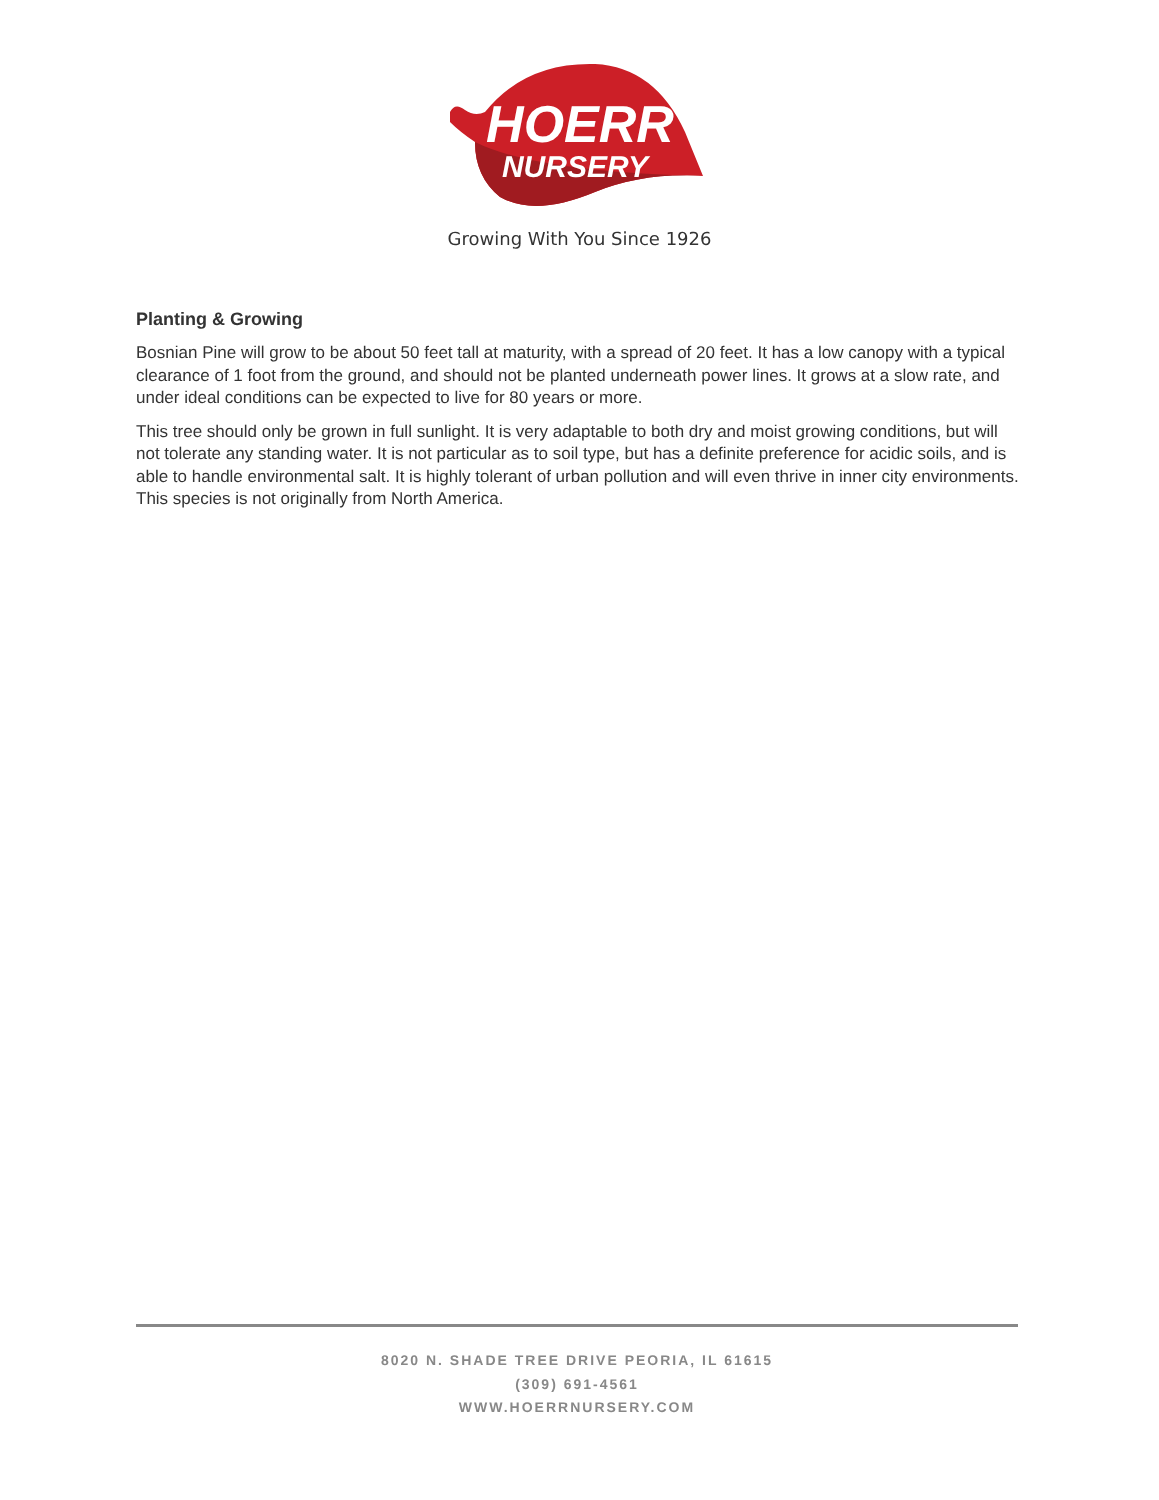HOERR
NURSERY
Growing With You Since 1926
Planting & Growing
Bosnian Pine will grow to be about 50 feet tall at maturity, with a spread of 20 feet. It has a low canopy with a typical clearance of 1 foot from the ground, and should not be planted underneath power lines. It grows at a slow rate, and under ideal conditions can be expected to live for 80 years or more.
This tree should only be grown in full sunlight. It is very adaptable to both dry and moist growing conditions, but will not tolerate any standing water. It is not particular as to soil type, but has a definite preference for acidic soils, and is able to handle environmental salt. It is highly tolerant of urban pollution and will even thrive in inner city environments. This species is not originally from North America.
8020 N. SHADE TREE DRIVE PEORIA, IL 61615
(309) 691-4561
WWW.HOERRNURSERY.COM